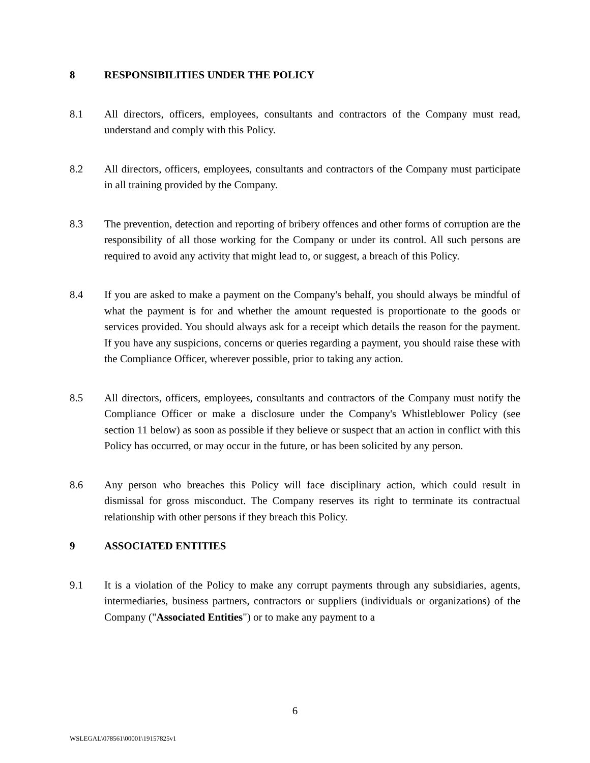8 RESPONSIBILITIES UNDER THE POLICY
8.1 All directors, officers, employees, consultants and contractors of the Company must read, understand and comply with this Policy.
8.2 All directors, officers, employees, consultants and contractors of the Company must participate in all training provided by the Company.
8.3 The prevention, detection and reporting of bribery offences and other forms of corruption are the responsibility of all those working for the Company or under its control. All such persons are required to avoid any activity that might lead to, or suggest, a breach of this Policy.
8.4 If you are asked to make a payment on the Company's behalf, you should always be mindful of what the payment is for and whether the amount requested is proportionate to the goods or services provided. You should always ask for a receipt which details the reason for the payment. If you have any suspicions, concerns or queries regarding a payment, you should raise these with the Compliance Officer, wherever possible, prior to taking any action.
8.5 All directors, officers, employees, consultants and contractors of the Company must notify the Compliance Officer or make a disclosure under the Company's Whistleblower Policy (see section 11 below) as soon as possible if they believe or suspect that an action in conflict with this Policy has occurred, or may occur in the future, or has been solicited by any person.
8.6 Any person who breaches this Policy will face disciplinary action, which could result in dismissal for gross misconduct. The Company reserves its right to terminate its contractual relationship with other persons if they breach this Policy.
9 ASSOCIATED ENTITIES
9.1 It is a violation of the Policy to make any corrupt payments through any subsidiaries, agents, intermediaries, business partners, contractors or suppliers (individuals or organizations) of the Company ("Associated Entities") or to make any payment to a
6
WSLEGAL\078561\00001\19157825v1